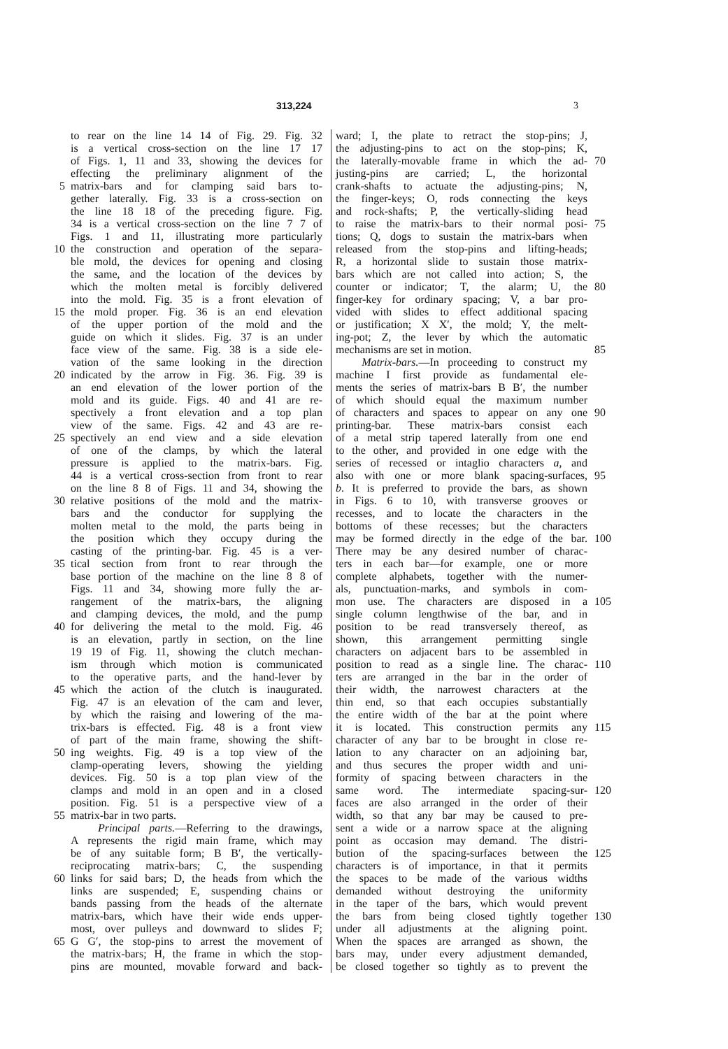313,224 3
to rear on the line 14 14 of Fig. 29. Fig. 32
is a vertical cross-section on the line 17 17
of Figs. 1, 11 and 33, showing the devices for
effecting the preliminary alignment of the
5 matrix-bars and for clamping said bars to-
gether laterally. Fig. 33 is a cross-section on
the line 18 18 of the preceding figure. Fig.
34 is a vertical cross-section on the line 7 7 of
Figs. 1 and 11, illustrating more particularly
10 the construction and operation of the separa-
ble mold, the devices for opening and closing
the same, and the location of the devices by
which the molten metal is forcibly delivered
into the mold. Fig. 35 is a front elevation of
15 the mold proper. Fig. 36 is an end elevation
of the upper portion of the mold and the
guide on which it slides. Fig. 37 is an under
face view of the same. Fig. 38 is a side ele-
vation of the same looking in the direction
20 indicated by the arrow in Fig. 36. Fig. 39 is
an end elevation of the lower portion of the
mold and its guide. Figs. 40 and 41 are re-
spectively a front elevation and a top plan
view of the same. Figs. 42 and 43 are re-
25 spectively an end view and a side elevation
of one of the clamps, by which the lateral
pressure is applied to the matrix-bars. Fig.
44 is a vertical cross-section from front to rear
on the line 8 8 of Figs. 11 and 34, showing the
30 relative positions of the mold and the matrix-
bars and the conductor for supplying the
molten metal to the mold, the parts being in
the position which they occupy during the
casting of the printing-bar. Fig. 45 is a ver-
35 tical section from front to rear through the
base portion of the machine on the line 8 8 of
Figs. 11 and 34, showing more fully the ar-
rangement of the matrix-bars, the aligning
and clamping devices, the mold, and the pump
40 for delivering the metal to the mold. Fig. 46
is an elevation, partly in section, on the line
19 19 of Fig. 11, showing the clutch mechan-
ism through which motion is communicated
to the operative parts, and the hand-lever by
45 which the action of the clutch is inaugurated.
Fig. 47 is an elevation of the cam and lever,
by which the raising and lowering of the ma-
trix-bars is effected. Fig. 48 is a front view
of part of the main frame, showing the shift-
50 ing weights. Fig. 49 is a top view of the
clamp-operating levers, showing the yielding
devices. Fig. 50 is a top plan view of the
clamps and mold in an open and in a closed
position. Fig. 51 is a perspective view of a
55 matrix-bar in two parts.
Principal parts.—Referring to the drawings,
A represents the rigid main frame, which may
be of any suitable form; B B′, the vertically-
reciprocating matrix-bars; C, the suspending
60 links for said bars; D, the heads from which the
links are suspended; E, suspending chains or
bands passing from the heads of the alternate
matrix-bars, which have their wide ends upper-
most, over pulleys and downward to slides F;
65 G G′, the stop-pins to arrest the movement of
the matrix-bars; H, the frame in which the stop-
pins are mounted, movable forward and back-
ward; I, the plate to retract the stop-pins; J,
the adjusting-pins to act on the stop-pins; K,
70 the laterally-movable frame in which the ad-
justing-pins are carried; L, the horizontal
crank-shafts to actuate the adjusting-pins; N,
the finger-keys; O, rods connecting the keys
and rock-shafts; P, the vertically-sliding head
75 to raise the matrix-bars to their normal posi-
tions; Q, dogs to sustain the matrix-bars when
released from the stop-pins and lifting-heads;
R, a horizontal slide to sustain those matrix-
bars which are not called into action; S, the
80 counter or indicator; T, the alarm; U, the
finger-key for ordinary spacing; V, a bar pro-
vided with slides to effect additional spacing
or justification; X X′, the mold; Y, the melt-
ing-pot; Z, the lever by which the automatic
85 mechanisms are set in motion.
Matrix-bars.—In proceeding to construct my
machine I first provide as fundamental ele-
ments the series of matrix-bars B B′, the number
of which should equal the maximum number
90 of characters and spaces to appear on any one
printing-bar. These matrix-bars consist each
of a metal strip tapered laterally from one end
to the other, and provided in one edge with the
series of recessed or intaglio characters a, and
95 also with one or more blank spacing-surfaces,
b. It is preferred to provide the bars, as shown
in Figs. 6 to 10, with transverse grooves or
recesses, and to locate the characters in the
bottoms of these recesses; but the characters
100 may be formed directly in the edge of the bar.
There may be any desired number of charac-
ters in each bar—for example, one or more
complete alphabets, together with the numer-
als, punctuation-marks, and symbols in com-
105 mon use. The characters are disposed in a
single column lengthwise of the bar, and in
position to be read transversely thereof, as
shown, this arrangement permitting single
characters on adjacent bars to be assembled in
110 position to read as a single line. The charac-
ters are arranged in the bar in the order of
their width, the narrowest characters at the
thin end, so that each occupies substantially
the entire width of the bar at the point where
115 it is located. This construction permits any
character of any bar to be brought in close re-
lation to any character on an adjoining bar,
and thus secures the proper width and uni-
formity of spacing between characters in the
120 same word. The intermediate spacing-sur-
faces are also arranged in the order of their
width, so that any bar may be caused to pre-
sent a wide or a narrow space at the aligning
point as occasion may demand. The distri-
125 bution of the spacing-surfaces between the
characters is of importance, in that it permits
the spaces to be made of the various widths
demanded without destroying the uniformity
in the taper of the bars, which would prevent
130 the bars from being closed tightly together
under all adjustments at the aligning point.
When the spaces are arranged as shown, the
bars may, under every adjustment demanded,
be closed together so tightly as to prevent the